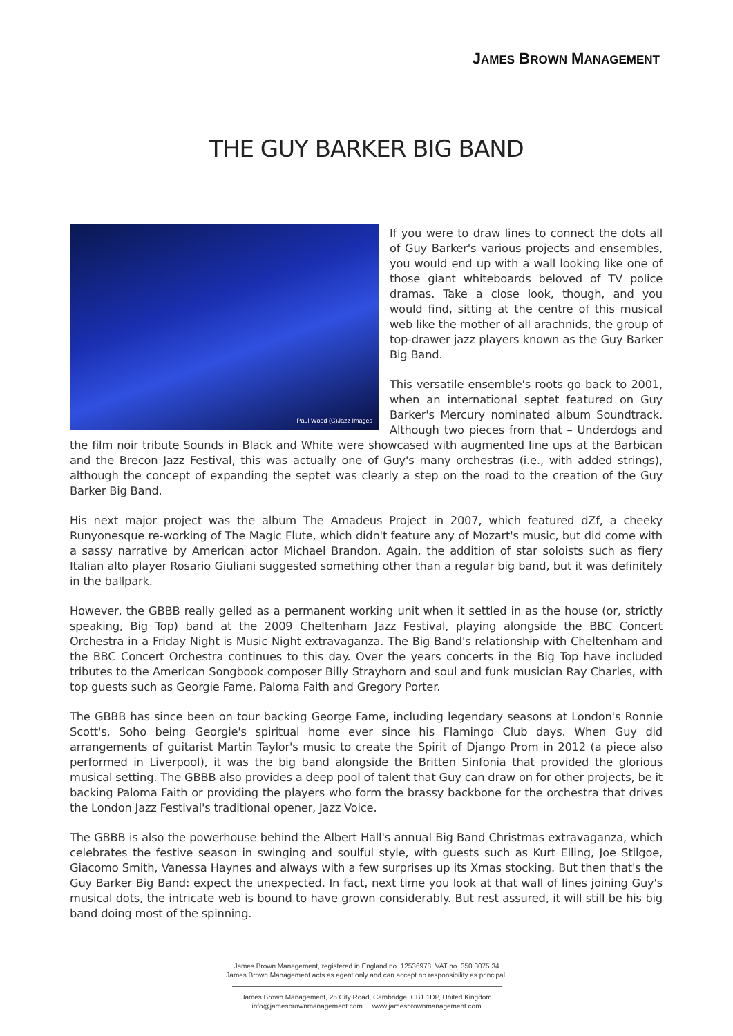JAMES BROWN MANAGEMENT
THE GUY BARKER BIG BAND
Paul Wood (C)Jazz Images
If you were to draw lines to connect the dots all of Guy Barker's various projects and ensembles, you would end up with a wall looking like one of those giant whiteboards beloved of TV police dramas. Take a close look, though, and you would find, sitting at the centre of this musical web like the mother of all arachnids, the group of top-drawer jazz players known as the Guy Barker Big Band.
This versatile ensemble's roots go back to 2001, when an international septet featured on Guy Barker's Mercury nominated album Soundtrack. Although two pieces from that – Underdogs and the film noir tribute Sounds in Black and White were showcased with augmented line ups at the Barbican and the Brecon Jazz Festival, this was actually one of Guy's many orchestras (i.e., with added strings), although the concept of expanding the septet was clearly a step on the road to the creation of the Guy Barker Big Band.
His next major project was the album The Amadeus Project in 2007, which featured dZf, a cheeky Runyonesque re-working of The Magic Flute, which didn't feature any of Mozart's music, but did come with a sassy narrative by American actor Michael Brandon. Again, the addition of star soloists such as fiery Italian alto player Rosario Giuliani suggested something other than a regular big band, but it was definitely in the ballpark.
However, the GBBB really gelled as a permanent working unit when it settled in as the house (or, strictly speaking, Big Top) band at the 2009 Cheltenham Jazz Festival, playing alongside the BBC Concert Orchestra in a Friday Night is Music Night extravaganza. The Big Band's relationship with Cheltenham and the BBC Concert Orchestra continues to this day. Over the years concerts in the Big Top have included tributes to the American Songbook composer Billy Strayhorn and soul and funk musician Ray Charles, with top guests such as Georgie Fame, Paloma Faith and Gregory Porter.
The GBBB has since been on tour backing George Fame, including legendary seasons at London's Ronnie Scott's, Soho being Georgie's spiritual home ever since his Flamingo Club days. When Guy did arrangements of guitarist Martin Taylor's music to create the Spirit of Django Prom in 2012 (a piece also performed in Liverpool), it was the big band alongside the Britten Sinfonia that provided the glorious musical setting. The GBBB also provides a deep pool of talent that Guy can draw on for other projects, be it backing Paloma Faith or providing the players who form the brassy backbone for the orchestra that drives the London Jazz Festival's traditional opener, Jazz Voice.
The GBBB is also the powerhouse behind the Albert Hall's annual Big Band Christmas extravaganza, which celebrates the festive season in swinging and soulful style, with guests such as Kurt Elling, Joe Stilgoe, Giacomo Smith, Vanessa Haynes and always with a few surprises up its Xmas stocking. But then that's the Guy Barker Big Band: expect the unexpected. In fact, next time you look at that wall of lines joining Guy's musical dots, the intricate web is bound to have grown considerably. But rest assured, it will still be his big band doing most of the spinning.
James Brown Management, registered in England no. 12536978, VAT no. 350 3075 34
James Brown Management acts as agent only and can accept no responsibility as principal.
James Brown Management, 25 City Road, Cambridge, CB1 1DP, United Kingdom
info@jamesbrownmanagement.com www.jamesbrownmanagement.com